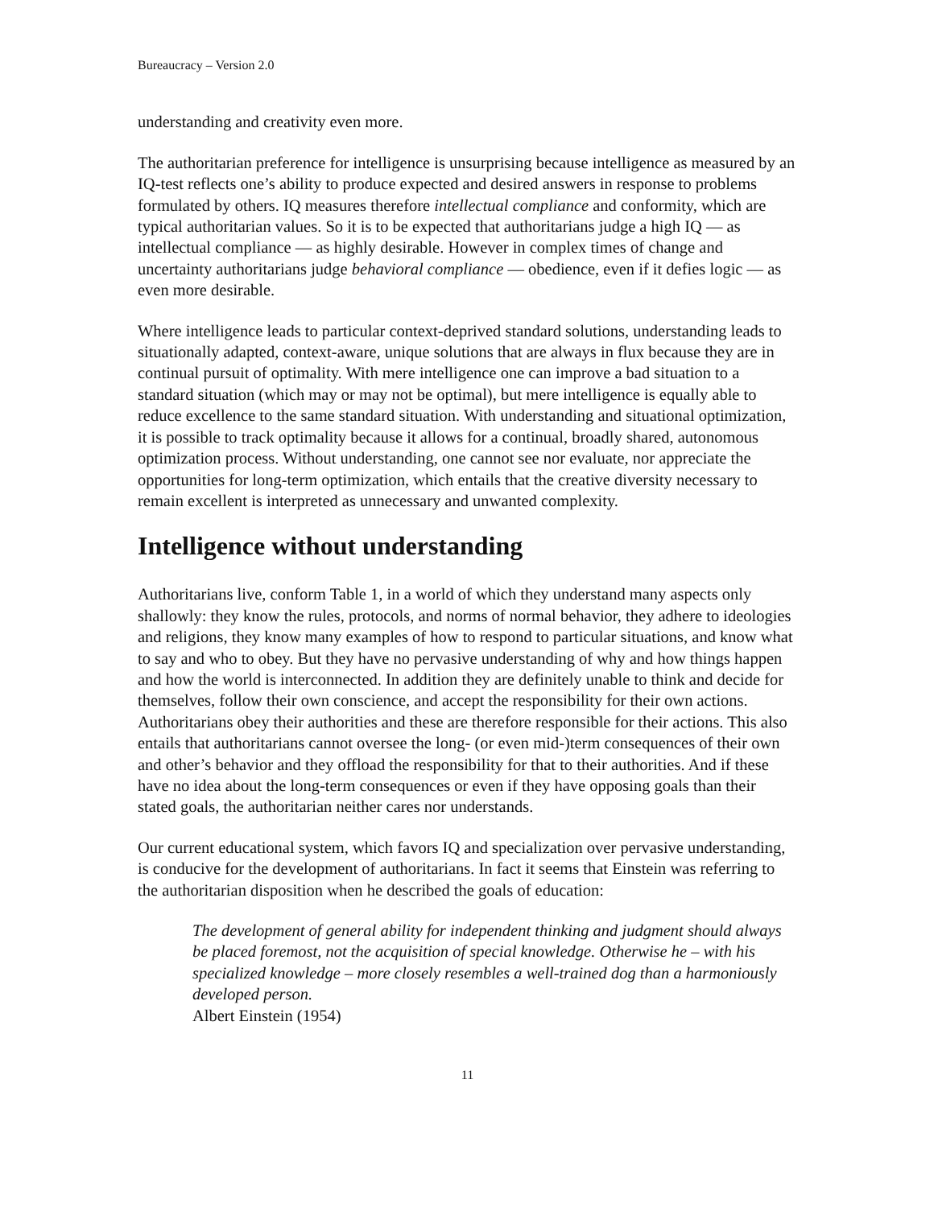Bureaucracy – Version 2.0
understanding and creativity even more.
The authoritarian preference for intelligence is unsurprising because intelligence as measured by an IQ-test reflects one’s ability to produce expected and desired answers in response to problems formulated by others. IQ measures therefore intellectual compliance and conformity, which are typical authoritarian values. So it is to be expected that authoritarians judge a high IQ — as intellectual compliance — as highly desirable. However in complex times of change and uncertainty authoritarians judge behavioral compliance — obedience, even if it defies logic — as even more desirable.
Where intelligence leads to particular context-deprived standard solutions, understanding leads to situationally adapted, context-aware, unique solutions that are always in flux because they are in continual pursuit of optimality. With mere intelligence one can improve a bad situation to a standard situation (which may or may not be optimal), but mere intelligence is equally able to reduce excellence to the same standard situation. With understanding and situational optimization, it is possible to track optimality because it allows for a continual, broadly shared, autonomous optimization process. Without understanding, one cannot see nor evaluate, nor appreciate the opportunities for long-term optimization, which entails that the creative diversity necessary to remain excellent is interpreted as unnecessary and unwanted complexity.
Intelligence without understanding
Authoritarians live, conform Table 1, in a world of which they understand many aspects only shallowly: they know the rules, protocols, and norms of normal behavior, they adhere to ideologies and religions, they know many examples of how to respond to particular situations, and know what to say and who to obey. But they have no pervasive understanding of why and how things happen and how the world is interconnected. In addition they are definitely unable to think and decide for themselves, follow their own conscience, and accept the responsibility for their own actions. Authoritarians obey their authorities and these are therefore responsible for their actions. This also entails that authoritarians cannot oversee the long- (or even mid-)term consequences of their own and other’s behavior and they offload the responsibility for that to their authorities. And if these have no idea about the long-term consequences or even if they have opposing goals than their stated goals, the authoritarian neither cares nor understands.
Our current educational system, which favors IQ and specialization over pervasive understanding, is conducive for the development of authoritarians. In fact it seems that Einstein was referring to the authoritarian disposition when he described the goals of education:
The development of general ability for independent thinking and judgment should always be placed foremost, not the acquisition of special knowledge. Otherwise he – with his specialized knowledge – more closely resembles a well-trained dog than a harmoniously developed person.
Albert Einstein (1954)
11